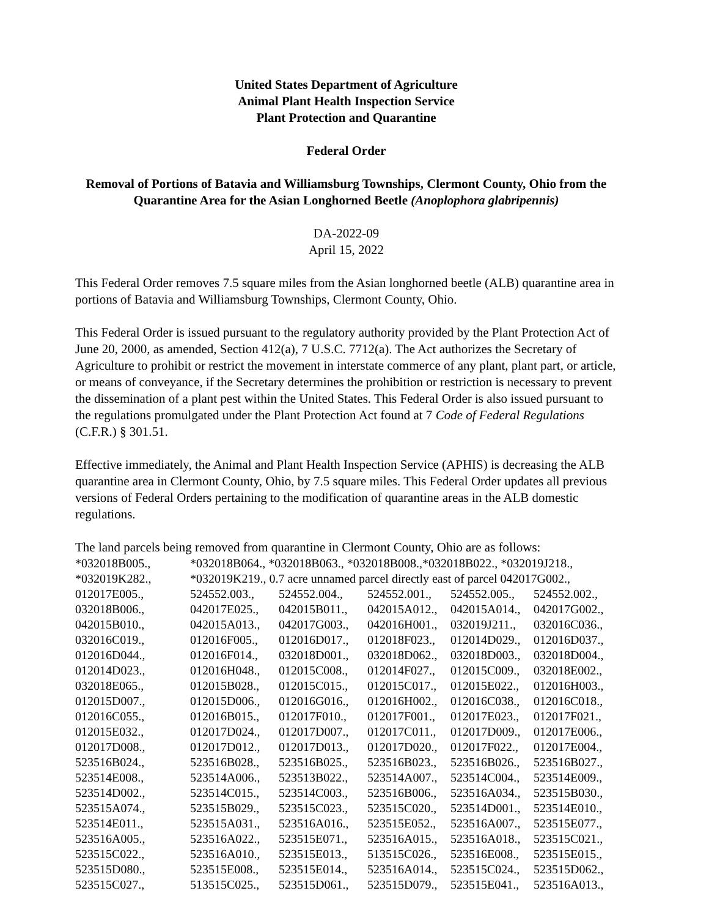United States Department of Agriculture
Animal Plant Health Inspection Service
Plant Protection and Quarantine
Federal Order
Removal of Portions of Batavia and Williamsburg Townships, Clermont County, Ohio from the Quarantine Area for the Asian Longhorned Beetle (Anoplophora glabripennis)
DA-2022-09
April 15, 2022
This Federal Order removes 7.5 square miles from the Asian longhorned beetle (ALB) quarantine area in portions of Batavia and Williamsburg Townships, Clermont County, Ohio.
This Federal Order is issued pursuant to the regulatory authority provided by the Plant Protection Act of June 20, 2000, as amended, Section 412(a), 7 U.S.C. 7712(a). The Act authorizes the Secretary of Agriculture to prohibit or restrict the movement in interstate commerce of any plant, plant part, or article, or means of conveyance, if the Secretary determines the prohibition or restriction is necessary to prevent the dissemination of a plant pest within the United States. This Federal Order is also issued pursuant to the regulations promulgated under the Plant Protection Act found at 7 Code of Federal Regulations (C.F.R.) § 301.51.
Effective immediately, the Animal and Plant Health Inspection Service (APHIS) is decreasing the ALB quarantine area in Clermont County, Ohio, by 7.5 square miles. This Federal Order updates all previous versions of Federal Orders pertaining to the modification of quarantine areas in the ALB domestic regulations.
The land parcels being removed from quarantine in Clermont County, Ohio are as follows:
| *032018B005., | *032018B064., *032018B063., *032018B008.,*032018B022., *032019J218., | | | | |
| *032019K282., | *032019K219., 0.7 acre unnamed parcel directly east of parcel 042017G002., | | | | |
| 012017E005., | 524552.003., | 524552.004., | 524552.001., | 524552.005., | 524552.002., |
| 032018B006., | 042017E025., | 042015B011., | 042015A012., | 042015A014., | 042017G002., |
| 042015B010., | 042015A013., | 042017G003., | 042016H001., | 032019J211., | 032016C036., |
| 032016C019., | 012016F005., | 012016D017., | 012018F023., | 012014D029., | 012016D037., |
| 012016D044., | 012016F014., | 032018D001., | 032018D062., | 032018D003., | 032018D004., |
| 012014D023., | 012016H048., | 012015C008., | 012014F027., | 012015C009., | 032018E002., |
| 032018E065., | 012015B028., | 012015C015., | 012015C017., | 012015E022., | 012016H003., |
| 012015D007., | 012015D006., | 012016G016., | 012016H002., | 012016C038., | 012016C018., |
| 012016C055., | 012016B015., | 012017F010., | 012017F001., | 012017E023., | 012017F021., |
| 012015E032., | 012017D024., | 012017D007., | 012017C011., | 012017D009., | 012017E006., |
| 012017D008., | 012017D012., | 012017D013., | 012017D020., | 012017F022., | 012017E004., |
| 523516B024., | 523516B028., | 523516B025., | 523516B023., | 523516B026., | 523516B027., |
| 523514E008., | 523514A006., | 523513B022., | 523514A007., | 523514C004., | 523514E009., |
| 523514D002., | 523514C015., | 523514C003., | 523516B006., | 523516A034., | 523515B030., |
| 523515A074., | 523515B029., | 523515C023., | 523515C020., | 523514D001., | 523514E010., |
| 523514E011., | 523515A031., | 523516A016., | 523515E052., | 523516A007., | 523515E077., |
| 523516A005., | 523516A022., | 523515E071., | 523516A015., | 523516A018., | 523515C021., |
| 523515C022., | 523516A010., | 523515E013., | 513515C026., | 523516E008., | 523515E015., |
| 523515D080., | 523515E008., | 523515E014., | 523516A014., | 523515C024., | 523515D062., |
| 523515C027., | 513515C025., | 523515D061., | 523515D079., | 523515E041., | 523516A013., |